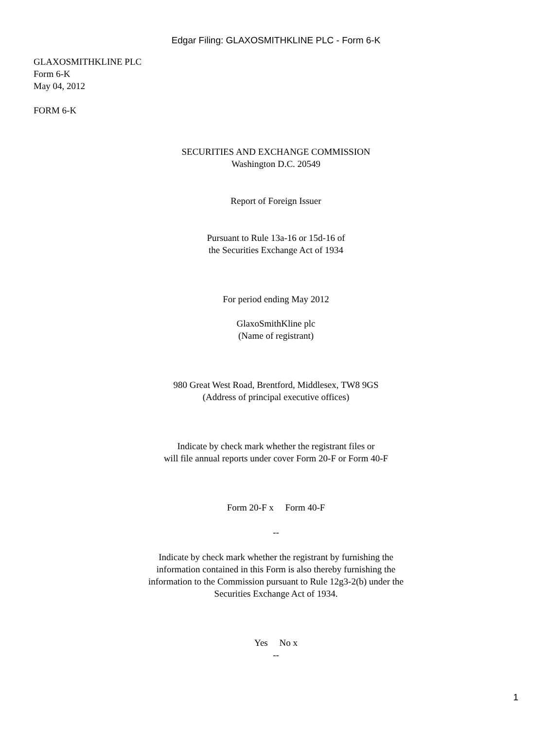Edgar Filing: GLAXOSMITHKLINE PLC - Form 6-K
GLAXOSMITHKLINE PLC
Form 6-K
May 04, 2012
FORM 6-K
SECURITIES AND EXCHANGE COMMISSION
Washington D.C. 20549
Report of Foreign Issuer
Pursuant to Rule 13a-16 or 15d-16 of
the Securities Exchange Act of 1934
For period ending May 2012
GlaxoSmithKline plc
(Name of registrant)
980 Great West Road, Brentford, Middlesex, TW8 9GS
(Address of principal executive offices)
Indicate by check mark whether the registrant files or
will file annual reports under cover Form 20-F or Form 40-F
Form 20-F x Form 40-F
--
Indicate by check mark whether the registrant by furnishing the
information contained in this Form is also thereby furnishing the
information to the Commission pursuant to Rule 12g3-2(b) under the
Securities Exchange Act of 1934.
Yes No x
--
1